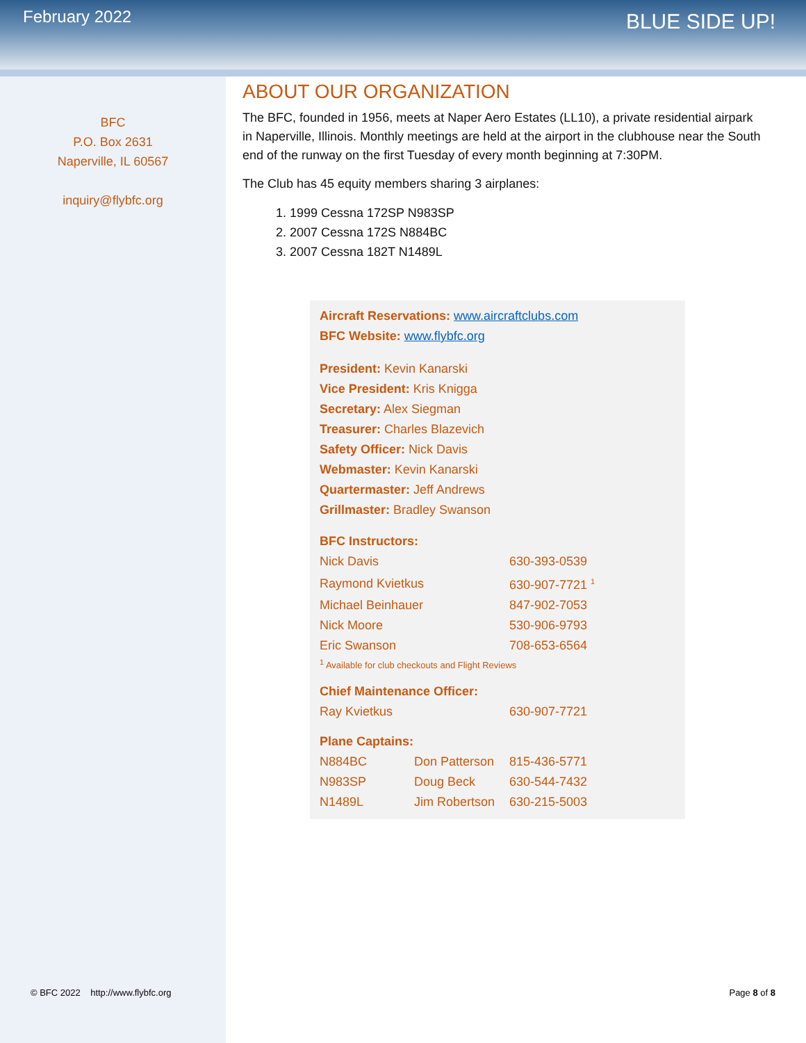February 2022
BLUE SIDE UP!
BFC
P.O. Box 2631
Naperville, IL 60567
inquiry@flybfc.org
ABOUT OUR ORGANIZATION
The BFC, founded in 1956, meets at Naper Aero Estates (LL10), a private residential airpark in Naperville, Illinois. Monthly meetings are held at the airport in the clubhouse near the South end of the runway on the first Tuesday of every month beginning at 7:30PM.
The Club has 45 equity members sharing 3 airplanes:
1. 1999 Cessna 172SP N983SP
2. 2007 Cessna 172S N884BC
3. 2007 Cessna 182T N1489L
Aircraft Reservations: www.aircraftclubs.com
BFC Website: www.flybfc.org
President: Kevin Kanarski
Vice President: Kris Knigga
Secretary: Alex Siegman
Treasurer: Charles Blazevich
Safety Officer: Nick Davis
Webmaster: Kevin Kanarski
Quartermaster: Jeff Andrews
Grillmaster: Bradley Swanson
BFC Instructors:
| Nick Davis | 630-393-0539 |
| Raymond Kvietkus | 630-907-7721 <sup>1</sup> |
| Michael Beinhauer | 847-902-7053 |
| Nick Moore | 530-906-9793 |
| Eric Swanson | 708-653-6564 |
<sup>1</sup> Available for club checkouts and Flight Reviews
Chief Maintenance Officer:
| Ray Kvietkus | 630-907-7721 |
Plane Captains:
| N884BC | Don Patterson | 815-436-5771 |
| N983SP | Doug Beck | 630-544-7432 |
| N1489L | Jim Robertson | 630-215-5003 |
© BFC 2022 http://www.flybfc.org Page 8 of 8